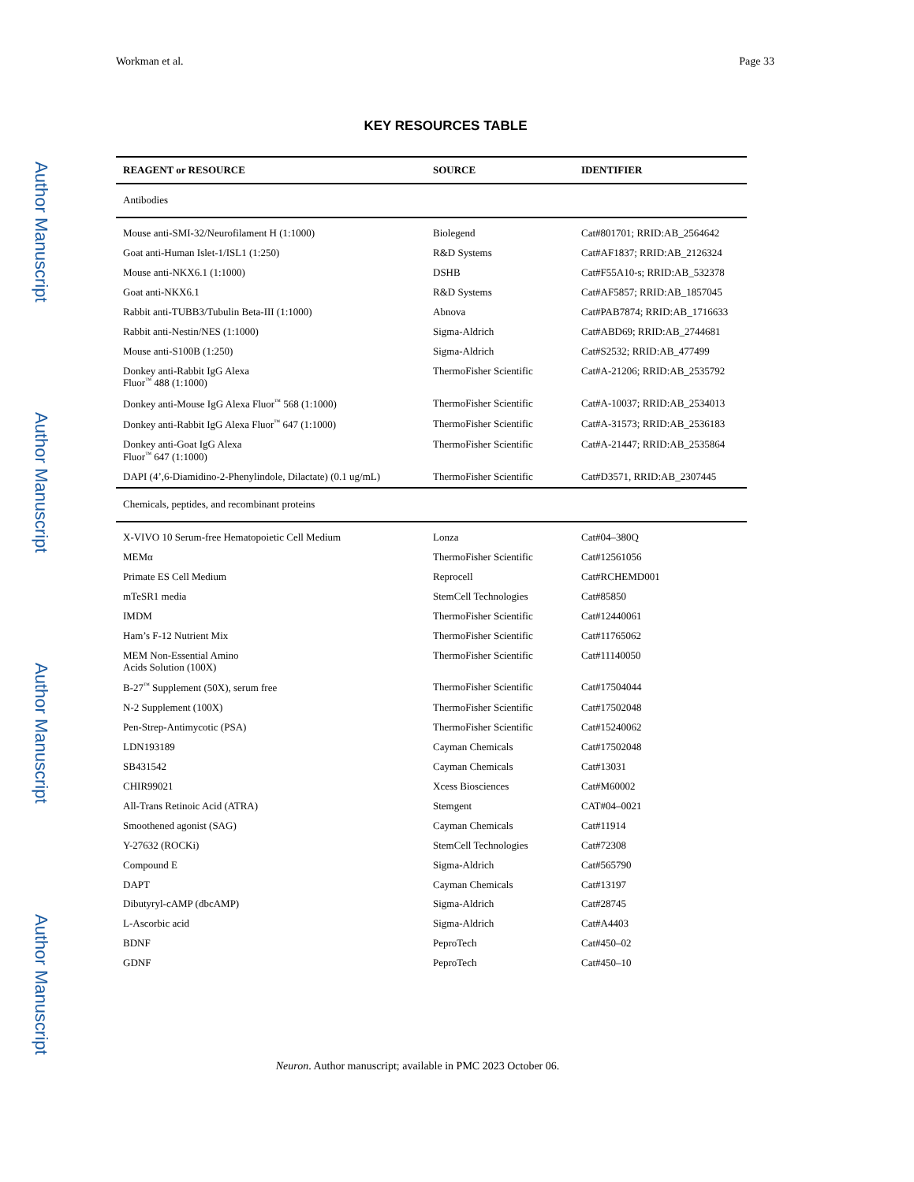Author Manuscript
Author Manuscript
Author Manuscript
Author Manuscript
Workman et al. Page 33
KEY RESOURCES TABLE
| REAGENT or RESOURCE | SOURCE | IDENTIFIER |
| --- | --- | --- |
| Antibodies | | |
| Mouse anti-SMI-32/Neurofilament H (1:1000) | Biolegend | Cat#801701; RRID:AB_2564642 |
| Goat anti-Human Islet-1/ISL1 (1:250) | R&D Systems | Cat#AF1837; RRID:AB_2126324 |
| Mouse anti-NKX6.1 (1:1000) | DSHB | Cat#F55A10-s; RRID:AB_532378 |
| Goat anti-NKX6.1 | R&D Systems | Cat#AF5857; RRID:AB_1857045 |
| Rabbit anti-TUBB3/Tubulin Beta-III (1:1000) | Abnova | Cat#PAB7874; RRID:AB_1716633 |
| Rabbit anti-Nestin/NES (1:1000) | Sigma-Aldrich | Cat#ABD69; RRID:AB_2744681 |
| Mouse anti-S100B (1:250) | Sigma-Aldrich | Cat#S2532; RRID:AB_477499 |
| Donkey anti-Rabbit IgG Alexa Fluor<sup>™</sup> 488 (1:1000) | ThermoFisher Scientific | Cat#A-21206; RRID:AB_2535792 |
| Donkey anti-Mouse IgG Alexa Fluor<sup>™</sup> 568 (1:1000) | ThermoFisher Scientific | Cat#A-10037; RRID:AB_2534013 |
| Donkey anti-Rabbit IgG Alexa Fluor<sup>™</sup> 647 (1:1000) | ThermoFisher Scientific | Cat#A-31573; RRID:AB_2536183 |
| Donkey anti-Goat IgG Alexa Fluor<sup>™</sup> 647 (1:1000) | ThermoFisher Scientific | Cat#A-21447; RRID:AB_2535864 |
| DAPI (4’,6-Diamidino-2-Phenylindole, Dilactate) (0.1 ug/mL) | ThermoFisher Scientific | Cat#D3571, RRID:AB_2307445 |
| Chemicals, peptides, and recombinant proteins | | |
| X-VIVO 10 Serum-free Hematopoietic Cell Medium | Lonza | Cat#04–380Q |
| MEMα | ThermoFisher Scientific | Cat#12561056 |
| Primate ES Cell Medium | Reprocell | Cat#RCHEMD001 |
| mTeSR1 media | StemCell Technologies | Cat#85850 |
| IMDM | ThermoFisher Scientific | Cat#12440061 |
| Ham’s F-12 Nutrient Mix | ThermoFisher Scientific | Cat#11765062 |
| MEM Non-Essential Amino Acids Solution (100X) | ThermoFisher Scientific | Cat#11140050 |
| B-27<sup>™</sup> Supplement (50X), serum free | ThermoFisher Scientific | Cat#17504044 |
| N-2 Supplement (100X) | ThermoFisher Scientific | Cat#17502048 |
| Pen-Strep-Antimycotic (PSA) | ThermoFisher Scientific | Cat#15240062 |
| LDN193189 | Cayman Chemicals | Cat#17502048 |
| SB431542 | Cayman Chemicals | Cat#13031 |
| CHIR99021 | Xcess Biosciences | Cat#M60002 |
| All-Trans Retinoic Acid (ATRA) | Stemgent | CAT#04–0021 |
| Smoothened agonist (SAG) | Cayman Chemicals | Cat#11914 |
| Y-27632 (ROCKi) | StemCell Technologies | Cat#72308 |
| Compound E | Sigma-Aldrich | Cat#565790 |
| DAPT | Cayman Chemicals | Cat#13197 |
| Dibutyryl-cAMP (dbcAMP) | Sigma-Aldrich | Cat#28745 |
| L-Ascorbic acid | Sigma-Aldrich | Cat#A4403 |
| BDNF | PeproTech | Cat#450–02 |
| GDNF | PeproTech | Cat#450–10 |
Neuron. Author manuscript; available in PMC 2023 October 06.